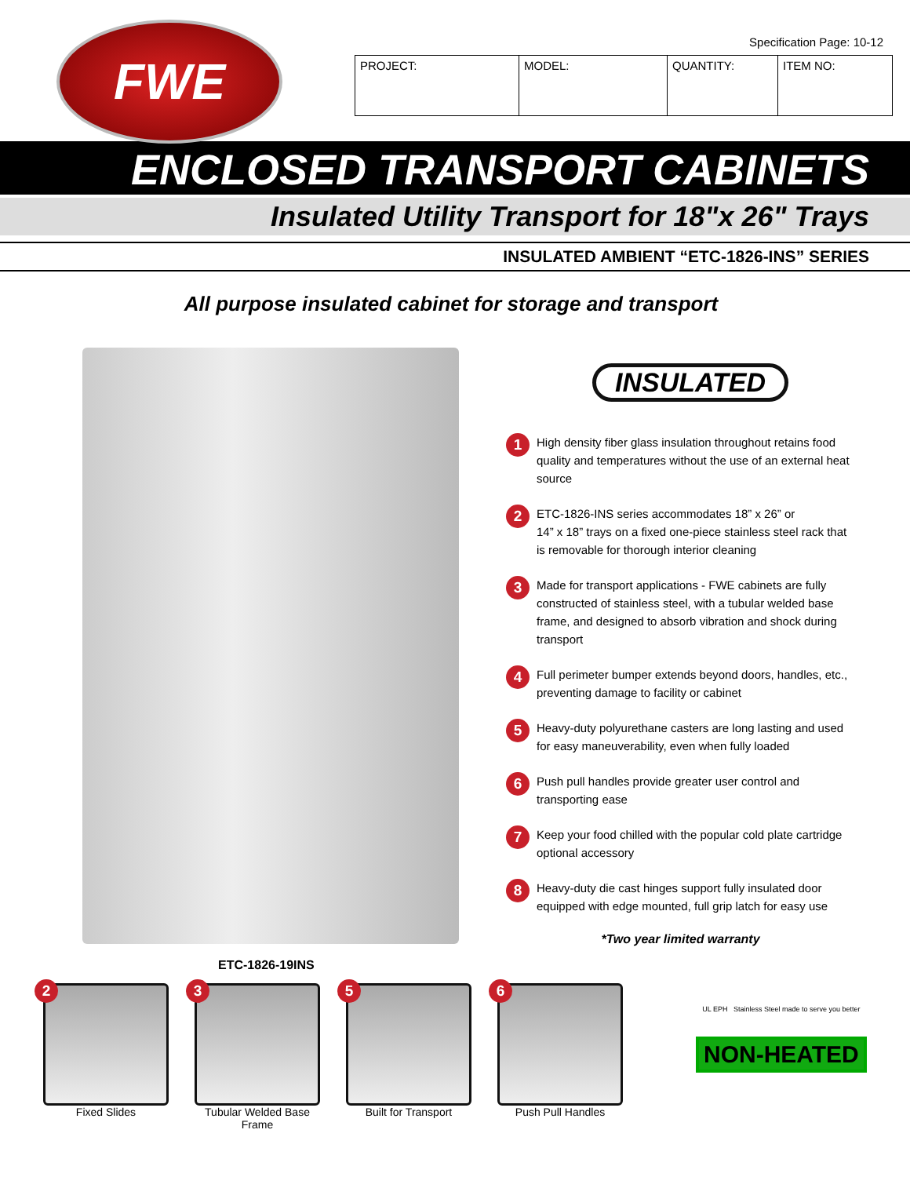FWE
Specification Page: 10-12
| PROJECT: | MODEL: | QUANTITY: | ITEM NO: |
ENCLOSED TRANSPORT CABINETS
Insulated Utility Transport for 18"x 26" Trays
INSULATED AMBIENT “ETC-1826-INS” SERIES
All purpose insulated cabinet for storage and transport
ETC-1826-19INS
INSULATED
1
High density fiber glass insulation throughout retains food quality and temperatures without the use of an external heat source
2
ETC-1826-INS series accommodates 18” x 26” or
14” x 18” trays on a fixed one-piece stainless steel rack that is removable for thorough interior cleaning
3
Made for transport applications - FWE cabinets are fully constructed of stainless steel, with a tubular welded base frame, and designed to absorb vibration and shock during transport
4
Full perimeter bumper extends beyond doors, handles, etc., preventing damage to facility or cabinet
5
Heavy-duty polyurethane casters are long lasting and used for easy maneuverability, even when fully loaded
6
Push pull handles provide greater user control and transporting ease
7
Keep your food chilled with the popular cold plate cartridge optional accessory
8
Heavy-duty die cast hinges support fully insulated door equipped with edge mounted, full grip latch for easy use
*Two year limited warranty
2
Fixed Slides
3
Tubular Welded Base Frame
5
Built for Transport
6
Push Pull Handles
UL EPH Stainless Steel made to serve you better
NON-HEATED